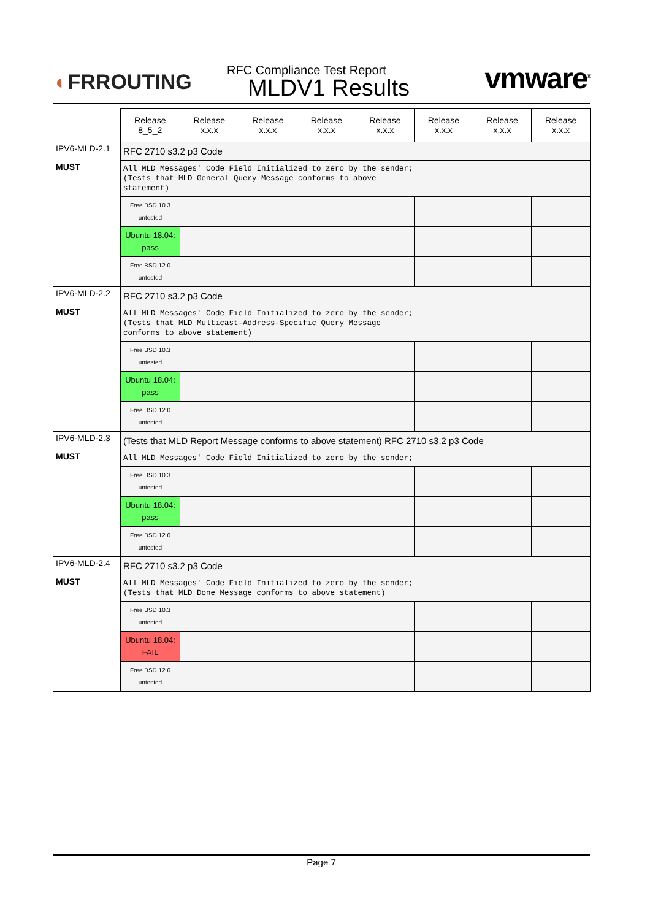◐FRROUTING
RFC Compliance Test Report
MLDV1 Results
vmware<sup>®</sup>
| | Release 8_5_2 | Release x.x.x | Release x.x.x | Release x.x.x | Release x.x.x | Release x.x.x | Release x.x.x | Release x.x.x |
| --- | --- | --- | --- | --- | --- | --- | --- | --- |
| IPV6-MLD-2.1 MUST | RFC 2710 s3.2 p3 Code | | | | | | | |
| | All MLD Messages' Code Field Initialized to zero by the sender; (Tests that MLD General Query Message conforms to above statement) | | | | | | | |
| | Free BSD 10.3 untested | | | | | | | |
| | Ubuntu 18.04: pass | | | | | | | |
| | Free BSD 12.0 untested | | | | | | | |
| IPV6-MLD-2.2 MUST | RFC 2710 s3.2 p3 Code | | | | | | | |
| | All MLD Messages' Code Field Initialized to zero by the sender; (Tests that MLD Multicast-Address-Specific Query Message conforms to above statement) | | | | | | | |
| | Free BSD 10.3 untested | | | | | | | |
| | Ubuntu 18.04: pass | | | | | | | |
| | Free BSD 12.0 untested | | | | | | | |
| IPV6-MLD-2.3 MUST | (Tests that MLD Report Message conforms to above statement) RFC 2710 s3.2 p3 Code | | | | | | | |
| | All MLD Messages' Code Field Initialized to zero by the sender; | | | | | | | |
| | Free BSD 10.3 untested | | | | | | | |
| | Ubuntu 18.04: pass | | | | | | | |
| | Free BSD 12.0 untested | | | | | | | |
| IPV6-MLD-2.4 MUST | RFC 2710 s3.2 p3 Code | | | | | | | |
| | All MLD Messages' Code Field Initialized to zero by the sender; (Tests that MLD Done Message conforms to above statement) | | | | | | | |
| | Free BSD 10.3 untested | | | | | | | |
| | Ubuntu 18.04: FAIL | | | | | | | |
| | Free BSD 12.0 untested | | | | | | | |
Page 7